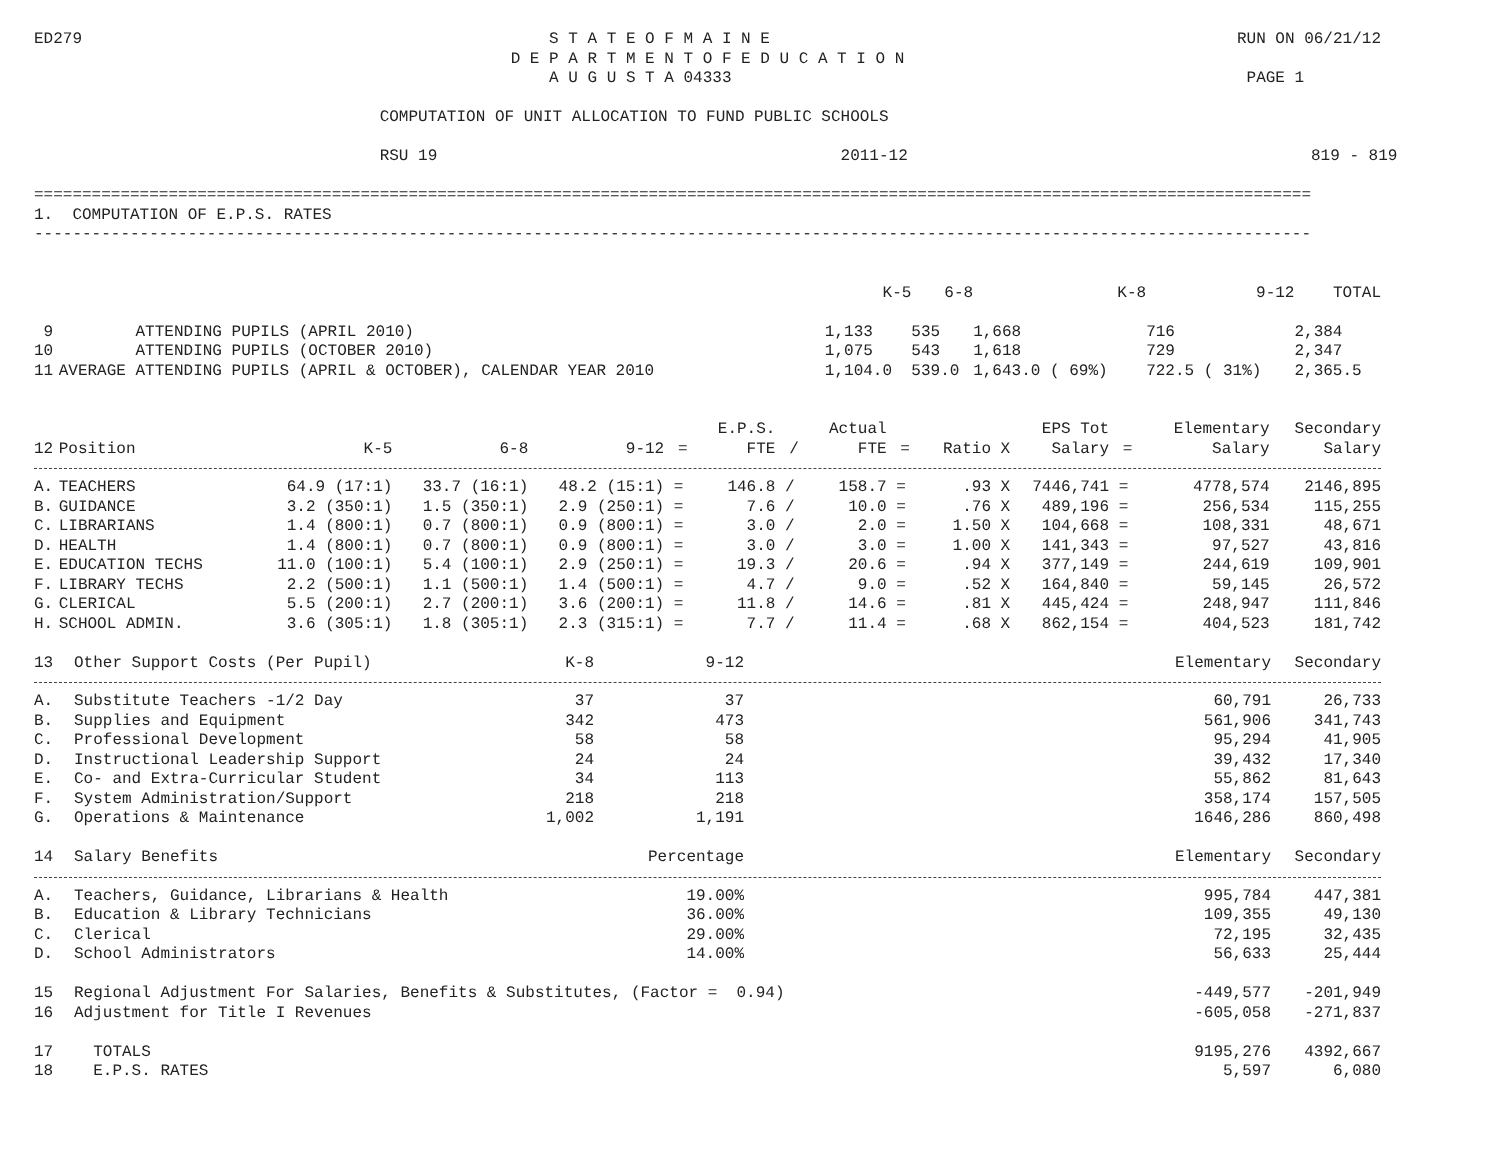ED279 S T A T E O F M A I N E RUN ON 06/21/12
D E P A R T M E N T O F E D U C A T I O N
A U G U S T A 04333 PAGE 1
                                    COMPUTATION OF UNIT ALLOCATION TO FUND PUBLIC SCHOOLS
                                    RSU 19                                          2011-12                                          819 - 819
=====================================================================================================================================
1.  COMPUTATION OF E.P.S. RATES
-------------------------------------------------------------------------------------------------------------------------------------
| | | K-5 | 6-8 | K-8 | 9-12 | TOTAL |
| --- | --- | --- | --- | --- | --- | --- |
| 9 | ATTENDING PUPILS (APRIL 2010) | 1,133 | 535 | 1,668 | 716 | 2,384 |
| 10 | ATTENDING PUPILS (OCTOBER 2010) | 1,075 | 543 | 1,618 | 729 | 2,347 |
| 11 | AVERAGE ATTENDING PUPILS (APRIL & OCTOBER), CALENDAR YEAR 2010 | 1,104.0 | 539.0 | 1,643.0 ( 69%) | 722.5 ( 31%) | 2,365.5 |
| | | | | | | E.P.S. | | Actual | | | EPS Tot | | Elementary | Secondary |
| --- | --- | --- | --- | --- | --- | --- | --- | --- | --- | --- | --- | --- | --- | --- |
| 12 | Position | K-5 | 6-8 | 9-12 | = | FTE | / | FTE | = | Ratio X | Salary | = | Salary | Salary |
| A. | TEACHERS | 64.9 (17:1) | 33.7 (16:1) | 48.2 (15:1) | = | 146.8 | / | 158.7 | = | .93 X | 7446,741 | = | 4778,574 | 2146,895 |
| B. | GUIDANCE | 3.2 (350:1) | 1.5 (350:1) | 2.9 (250:1) | = | 7.6 | / | 10.0 | = | .76 X | 489,196 | = | 256,534 | 115,255 |
| C. | LIBRARIANS | 1.4 (800:1) | 0.7 (800:1) | 0.9 (800:1) | = | 3.0 | / | 2.0 | = | 1.50 X | 104,668 | = | 108,331 | 48,671 |
| D. | HEALTH | 1.4 (800:1) | 0.7 (800:1) | 0.9 (800:1) | = | 3.0 | / | 3.0 | = | 1.00 X | 141,343 | = | 97,527 | 43,816 |
| E. | EDUCATION TECHS | 11.0 (100:1) | 5.4 (100:1) | 2.9 (250:1) | = | 19.3 | / | 20.6 | = | .94 X | 377,149 | = | 244,619 | 109,901 |
| F. | LIBRARY TECHS | 2.2 (500:1) | 1.1 (500:1) | 1.4 (500:1) | = | 4.7 | / | 9.0 | = | .52 X | 164,840 | = | 59,145 | 26,572 |
| G. | CLERICAL | 5.5 (200:1) | 2.7 (200:1) | 3.6 (200:1) | = | 11.8 | / | 14.6 | = | .81 X | 445,424 | = | 248,947 | 111,846 |
| H. | SCHOOL ADMIN. | 3.6 (305:1) | 1.8 (305:1) | 2.3 (315:1) | = | 7.7 | / | 11.4 | = | .68 X | 862,154 | = | 404,523 | 181,742 |
| 13 | Other Support Costs (Per Pupil) | K-8 | 9-12 | | Elementary | Secondary |
| --- | --- | --- | --- | --- | --- | --- |
| A. | Substitute Teachers -1/2 Day | 37 | 37 | | 60,791 | 26,733 |
| B. | Supplies and Equipment | 342 | 473 | | 561,906 | 341,743 |
| C. | Professional Development | 58 | 58 | | 95,294 | 41,905 |
| D. | Instructional Leadership Support | 24 | 24 | | 39,432 | 17,340 |
| E. | Co- and Extra-Curricular Student | 34 | 113 | | 55,862 | 81,643 |
| F. | System Administration/Support | 218 | 218 | | 358,174 | 157,505 |
| G. | Operations & Maintenance | 1,002 | 1,191 | | 1646,286 | 860,498 |
| 14 | Salary Benefits | | Percentage | | Elementary | Secondary |
| A. | Teachers, Guidance, Librarians & Health | | 19.00% | | 995,784 | 447,381 |
| B. | Education & Library Technicians | | 36.00% | | 109,355 | 49,130 |
| C. | Clerical | | 29.00% | | 72,195 | 32,435 |
| D. | School Administrators | | 14.00% | | 56,633 | 25,444 |
| 15 | Regional Adjustment For Salaries, Benefits & Substitutes, (Factor = 0.94) | | | | -449,577 | -201,949 |
| 16 | Adjustment for Title I Revenues | | | | -605,058 | -271,837 |
| 17 | TOTALS | | | | 9195,276 | 4392,667 |
| 18 | E.P.S. RATES | | | | 5,597 | 6,080 |